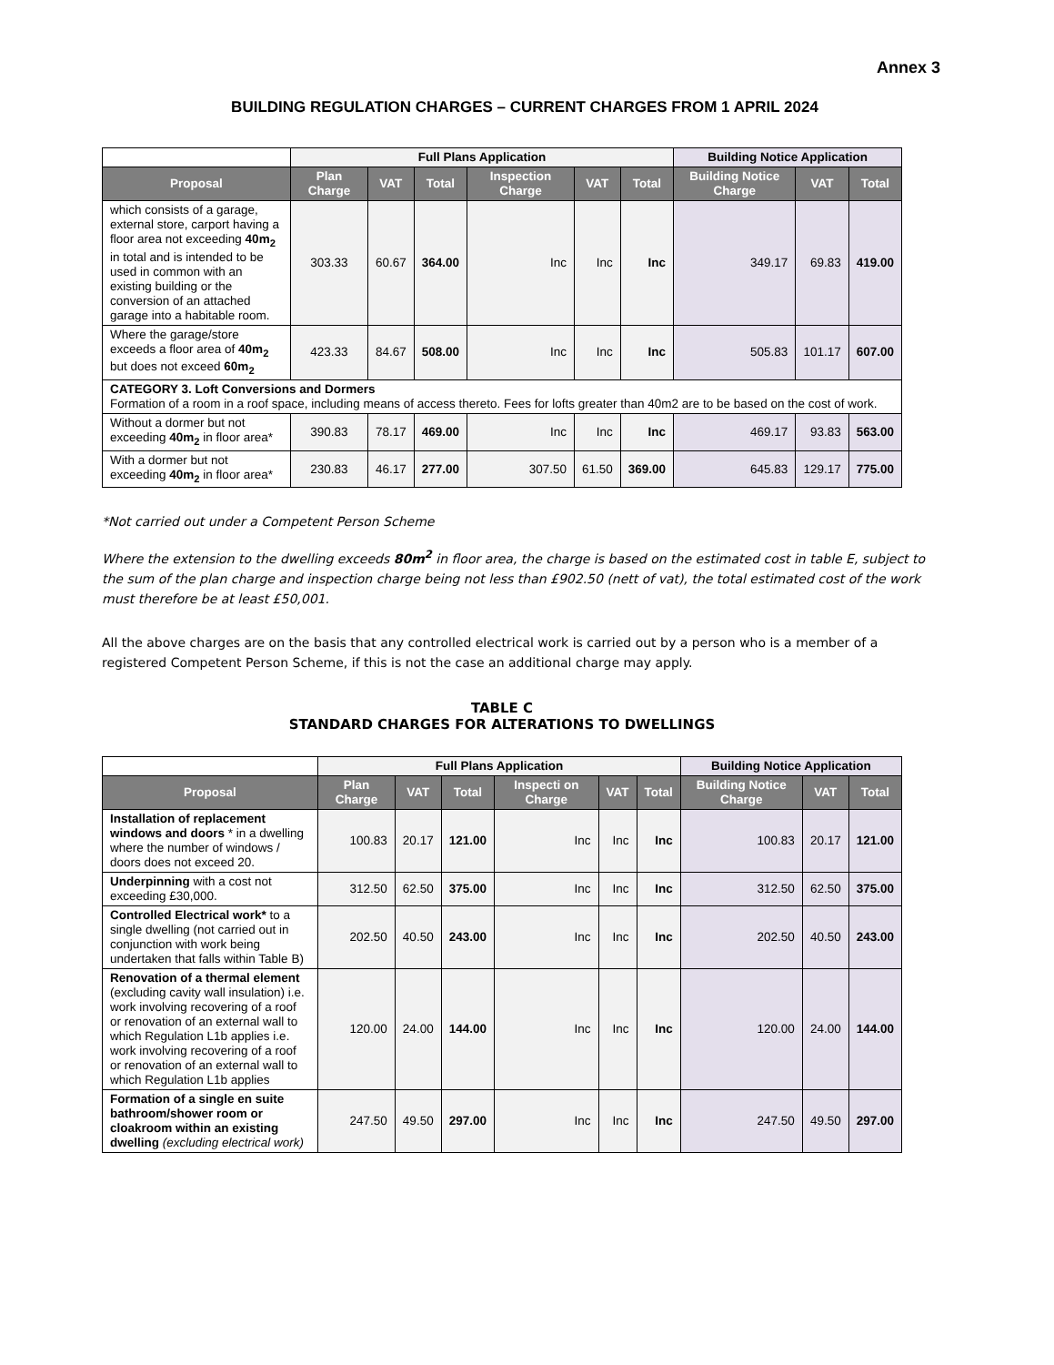Annex 3
BUILDING REGULATION CHARGES – CURRENT CHARGES FROM 1 APRIL 2024
| | Full Plans Application | | | | | | Building Notice Application | | |
| Proposal | Plan Charge | VAT | Total | Inspection Charge | VAT | Total | Building Notice Charge | VAT | Total |
| which consists of a garage, external store, carport having a floor area not exceeding 40m<sub>2</sub> in total and is intended to be used in common with an existing building or the conversion of an attached garage into a habitable room. | 303.33 | 60.67 | 364.00 | Inc | Inc | Inc | 349.17 | 69.83 | 419.00 |
| Where the garage/store exceeds a floor area of 40m<sub>2</sub> but does not exceed 60m<sub>2</sub> | 423.33 | 84.67 | 508.00 | Inc | Inc | Inc | 505.83 | 101.17 | 607.00 |
| CATEGORY 3. Loft Conversions and Dormers Formation of a room in a roof space, including means of access thereto. Fees for lofts greater than 40m2 are to be based on the cost of work. | | | | | | | | | |
| Without a dormer but not exceeding 40m<sub>2</sub> in floor area* | 390.83 | 78.17 | 469.00 | Inc | Inc | Inc | 469.17 | 93.83 | 563.00 |
| With a dormer but not exceeding 40m<sub>2</sub> in floor area* | 230.83 | 46.17 | 277.00 | 307.50 | 61.50 | 369.00 | 645.83 | 129.17 | 775.00 |
*Not carried out under a Competent Person Scheme
Where the extension to the dwelling exceeds 80m<sup>2</sup> in floor area, the charge is based on the estimated cost in table E, subject to the sum of the plan charge and inspection charge being not less than £902.50 (nett of vat), the total estimated cost of the work must therefore be at least £50,001.
All the above charges are on the basis that any controlled electrical work is carried out by a person who is a member of a registered Competent Person Scheme, if this is not the case an additional charge may apply.
TABLE C
STANDARD CHARGES FOR ALTERATIONS TO DWELLINGS
| | Full Plans Application | | | | | | Building Notice Application | | |
| Proposal | Plan Charge | VAT | Total | Inspecti on Charge | VAT | Total | Building Notice Charge | VAT | Total |
| Installation of replacement windows and doors * in a dwelling where the number of windows / doors does not exceed 20. | 100.83 | 20.17 | 121.00 | Inc | Inc | Inc | 100.83 | 20.17 | 121.00 |
| Underpinning with a cost not exceeding £30,000. | 312.50 | 62.50 | 375.00 | Inc | Inc | Inc | 312.50 | 62.50 | 375.00 |
| Controlled Electrical work* to a single dwelling (not carried out in conjunction with work being undertaken that falls within Table B) | 202.50 | 40.50 | 243.00 | Inc | Inc | Inc | 202.50 | 40.50 | 243.00 |
| Renovation of a thermal element (excluding cavity wall insulation) i.e. work involving recovering of a roof or renovation of an external wall to which Regulation L1b applies i.e. work involving recovering of a roof or renovation of an external wall to which Regulation L1b applies | 120.00 | 24.00 | 144.00 | Inc | Inc | Inc | 120.00 | 24.00 | 144.00 |
| Formation of a single en suite bathroom/shower room or cloakroom within an existing dwelling (excluding electrical work) | 247.50 | 49.50 | 297.00 | Inc | Inc | Inc | 247.50 | 49.50 | 297.00 |